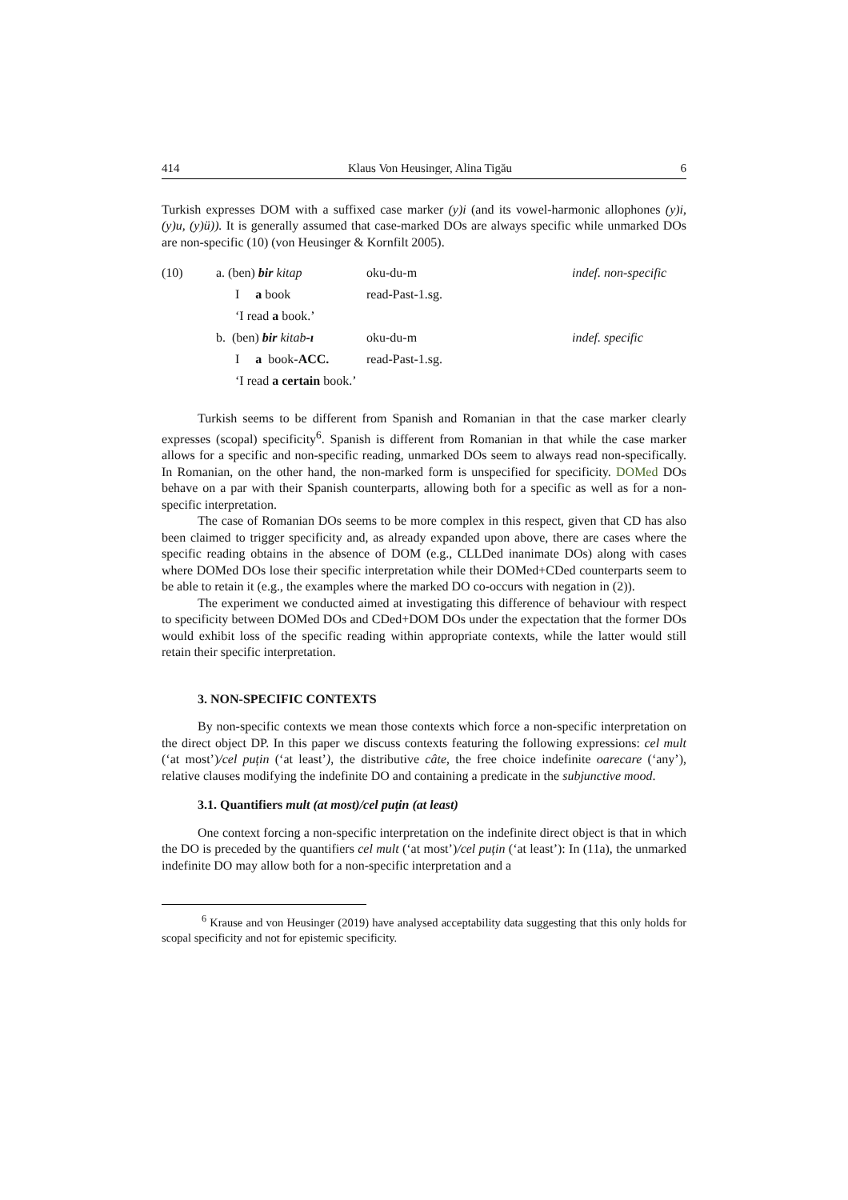414 Klaus Von Heusinger, Alina Tigău 6
Turkish expresses DOM with a suffixed case marker (y)i (and its vowel-harmonic allophones (y)i, (y)u, (y)ü)). It is generally assumed that case-marked DOs are always specific while unmarked DOs are non-specific (10) (von Heusinger & Kornfilt 2005).
| (10) | a. (ben) bir kitap | oku-du-m | indef. non-specific |
| | I a book | read-Past-1.sg. | |
| | ‘I read a book.’ | | |
| | b. (ben) bir kitab -ı | oku-du-m | indef. specific |
| | I a book- ACC. | read-Past-1.sg. | |
| | ‘I read a certain book.’ | | |
Turkish seems to be different from Spanish and Romanian in that the case marker clearly expresses (scopal) specificity<sup>6</sup>. Spanish is different from Romanian in that while the case marker allows for a specific and non-specific reading, unmarked DOs seem to always read non-specifically. In Romanian, on the other hand, the non-marked form is unspecified for specificity. DOMed DOs behave on a par with their Spanish counterparts, allowing both for a specific as well as for a non-specific interpretation.
The case of Romanian DOs seems to be more complex in this respect, given that CD has also been claimed to trigger specificity and, as already expanded upon above, there are cases where the specific reading obtains in the absence of DOM (e.g., CLLDed inanimate DOs) along with cases where DOMed DOs lose their specific interpretation while their DOMed+CDed counterparts seem to be able to retain it (e.g., the examples where the marked DO co-occurs with negation in (2)).
The experiment we conducted aimed at investigating this difference of behaviour with respect to specificity between DOMed DOs and CDed+DOM DOs under the expectation that the former DOs would exhibit loss of the specific reading within appropriate contexts, while the latter would still retain their specific interpretation.
3. NON-SPECIFIC CONTEXTS
By non-specific contexts we mean those contexts which force a non-specific interpretation on the direct object DP. In this paper we discuss contexts featuring the following expressions: cel mult (‘at most’)/cel puțin (‘at least’), the distributive câte, the free choice indefinite oarecare (‘any’), relative clauses modifying the indefinite DO and containing a predicate in the subjunctive mood.
3.1. Quantifiers mult (at most)/cel puțin (at least)
One context forcing a non-specific interpretation on the indefinite direct object is that in which the DO is preceded by the quantifiers cel mult (‘at most’)/cel puțin (‘at least’): In (11a), the unmarked indefinite DO may allow both for a non-specific interpretation and a
<sup>6</sup> Krause and von Heusinger (2019) have analysed acceptability data suggesting that this only holds for scopal specificity and not for epistemic specificity.